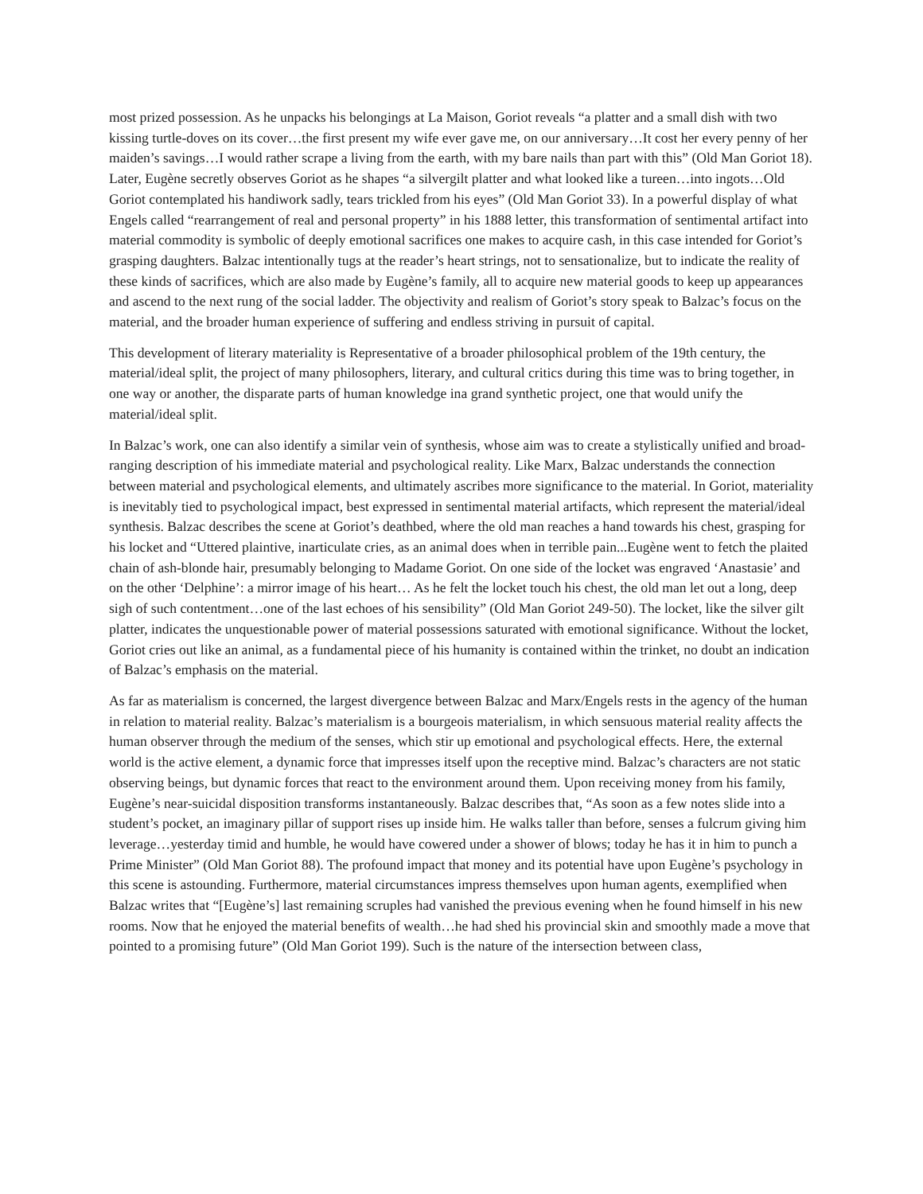most prized possession. As he unpacks his belongings at La Maison, Goriot reveals “a platter and a small dish with two kissing turtle-doves on its cover…the first present my wife ever gave me, on our anniversary…It cost her every penny of her maiden’s savings…I would rather scrape a living from the earth, with my bare nails than part with this” (Old Man Goriot 18). Later, Eugène secretly observes Goriot as he shapes “a silvergilt platter and what looked like a tureen…into ingots…Old Goriot contemplated his handiwork sadly, tears trickled from his eyes” (Old Man Goriot 33). In a powerful display of what Engels called “rearrangement of real and personal property” in his 1888 letter, this transformation of sentimental artifact into material commodity is symbolic of deeply emotional sacrifices one makes to acquire cash, in this case intended for Goriot’s grasping daughters. Balzac intentionally tugs at the reader’s heart strings, not to sensationalize, but to indicate the reality of these kinds of sacrifices, which are also made by Eugène’s family, all to acquire new material goods to keep up appearances and ascend to the next rung of the social ladder. The objectivity and realism of Goriot’s story speak to Balzac’s focus on the material, and the broader human experience of suffering and endless striving in pursuit of capital.
This development of literary materiality is Representative of a broader philosophical problem of the 19th century, the material/ideal split, the project of many philosophers, literary, and cultural critics during this time was to bring together, in one way or another, the disparate parts of human knowledge ina grand synthetic project, one that would unify the material/ideal split.
In Balzac’s work, one can also identify a similar vein of synthesis, whose aim was to create a stylistically unified and broad-ranging description of his immediate material and psychological reality. Like Marx, Balzac understands the connection between material and psychological elements, and ultimately ascribes more significance to the material. In Goriot, materiality is inevitably tied to psychological impact, best expressed in sentimental material artifacts, which represent the material/ideal synthesis. Balzac describes the scene at Goriot’s deathbed, where the old man reaches a hand towards his chest, grasping for his locket and “Uttered plaintive, inarticulate cries, as an animal does when in terrible pain...Eugène went to fetch the plaited chain of ash-blonde hair, presumably belonging to Madame Goriot. On one side of the locket was engraved ‘Anastasie’ and on the other ‘Delphine’: a mirror image of his heart… As he felt the locket touch his chest, the old man let out a long, deep sigh of such contentment…one of the last echoes of his sensibility” (Old Man Goriot 249-50). The locket, like the silver gilt platter, indicates the unquestionable power of material possessions saturated with emotional significance. Without the locket, Goriot cries out like an animal, as a fundamental piece of his humanity is contained within the trinket, no doubt an indication of Balzac’s emphasis on the material.
As far as materialism is concerned, the largest divergence between Balzac and Marx/Engels rests in the agency of the human in relation to material reality. Balzac’s materialism is a bourgeois materialism, in which sensuous material reality affects the human observer through the medium of the senses, which stir up emotional and psychological effects. Here, the external world is the active element, a dynamic force that impresses itself upon the receptive mind. Balzac’s characters are not static observing beings, but dynamic forces that react to the environment around them. Upon receiving money from his family, Eugène’s near-suicidal disposition transforms instantaneously. Balzac describes that, “As soon as a few notes slide into a student’s pocket, an imaginary pillar of support rises up inside him. He walks taller than before, senses a fulcrum giving him leverage…yesterday timid and humble, he would have cowered under a shower of blows; today he has it in him to punch a Prime Minister” (Old Man Goriot 88). The profound impact that money and its potential have upon Eugène’s psychology in this scene is astounding. Furthermore, material circumstances impress themselves upon human agents, exemplified when Balzac writes that “[Eugène’s] last remaining scruples had vanished the previous evening when he found himself in his new rooms. Now that he enjoyed the material benefits of wealth…he had shed his provincial skin and smoothly made a move that pointed to a promising future” (Old Man Goriot 199). Such is the nature of the intersection between class,